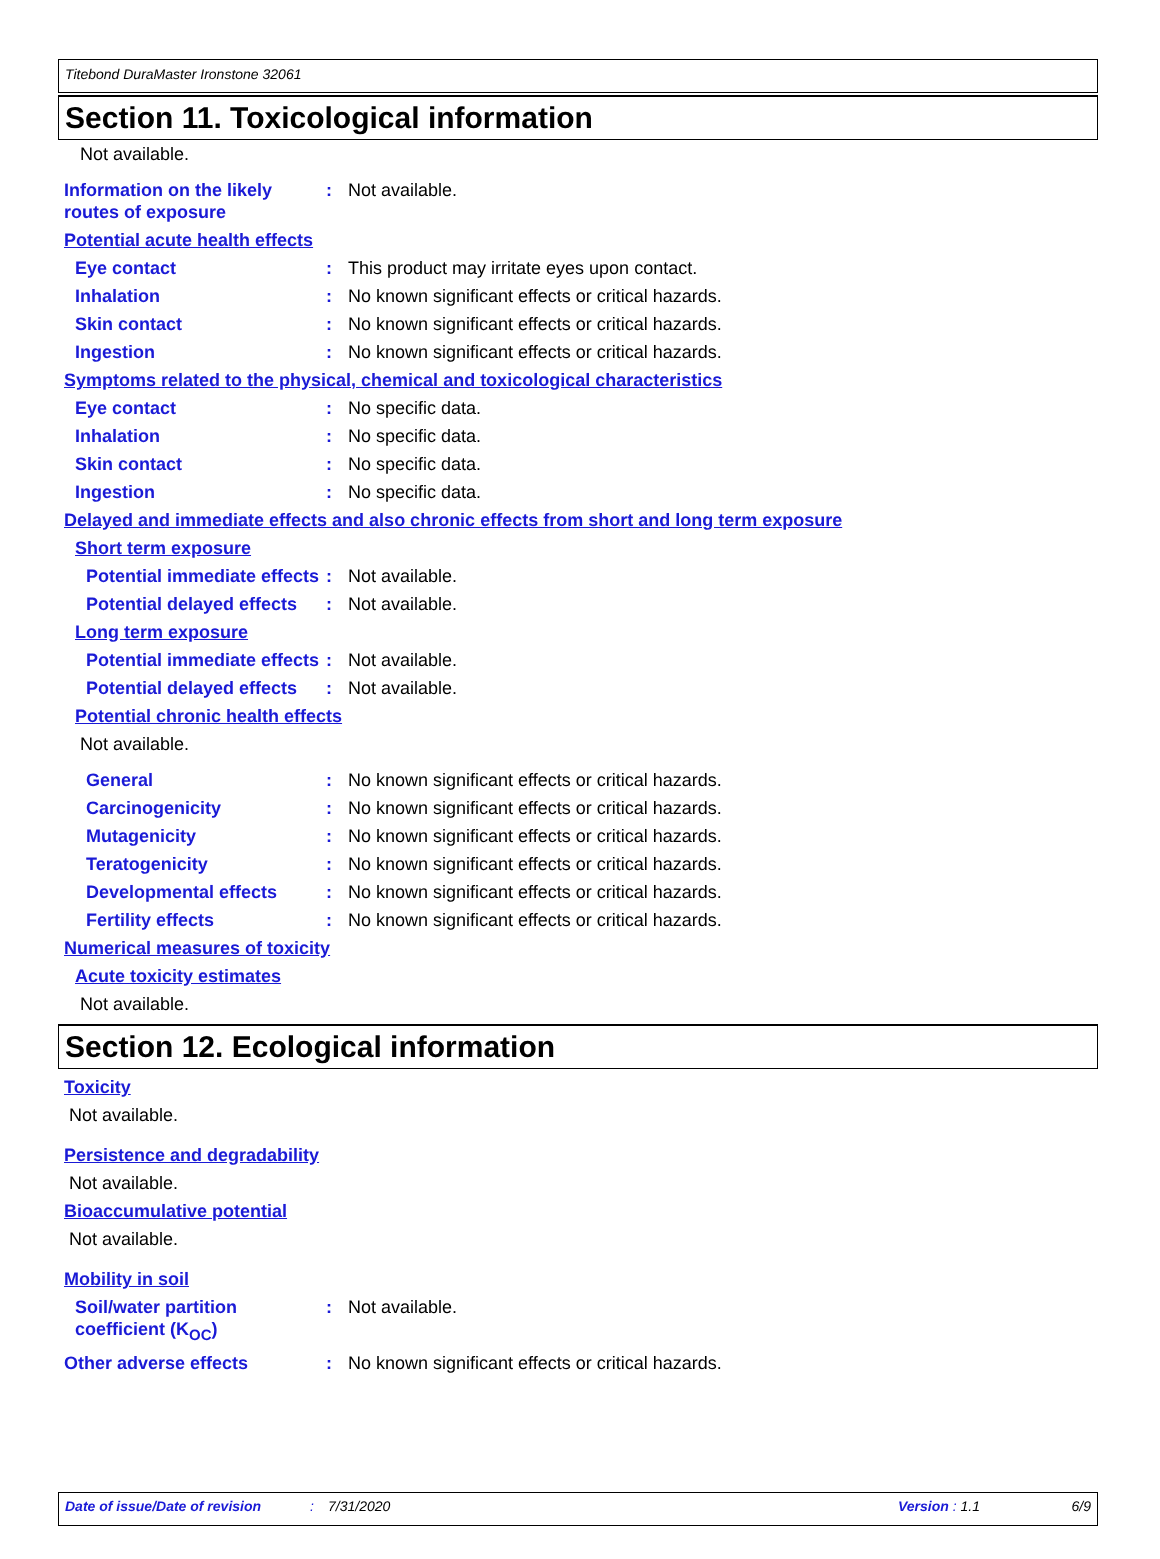Titebond DuraMaster Ironstone 32061
Section 11. Toxicological information
Not available.
Information on the likely routes of exposure
: Not available.
Potential acute health effects
Eye contact : This product may irritate eyes upon contact.
Inhalation : No known significant effects or critical hazards.
Skin contact : No known significant effects or critical hazards.
Ingestion : No known significant effects or critical hazards.
Symptoms related to the physical, chemical and toxicological characteristics
Eye contact : No specific data.
Inhalation : No specific data.
Skin contact : No specific data.
Ingestion : No specific data.
Delayed and immediate effects and also chronic effects from short and long term exposure
Short term exposure
Potential immediate effects
: Not available.
Potential delayed effects
: Not available.
Long term exposure
Potential immediate effects
: Not available.
Potential delayed effects
: Not available.
Potential chronic health effects
Not available.
General : No known significant effects or critical hazards.
Carcinogenicity : No known significant effects or critical hazards.
Mutagenicity : No known significant effects or critical hazards.
Teratogenicity : No known significant effects or critical hazards.
Developmental effects : No known significant effects or critical hazards.
Fertility effects : No known significant effects or critical hazards.
Numerical measures of toxicity
Acute toxicity estimates
Not available.
Section 12. Ecological information
Toxicity
Not available.
Persistence and degradability
Not available.
Bioaccumulative potential
Not available.
Mobility in soil
Soil/water partition coefficient (K<sub>OC</sub>)
: Not available.
Other adverse effects : No known significant effects or critical hazards.
Date of issue/Date of revision: 7/31/2020 Version : 1.1 6/9